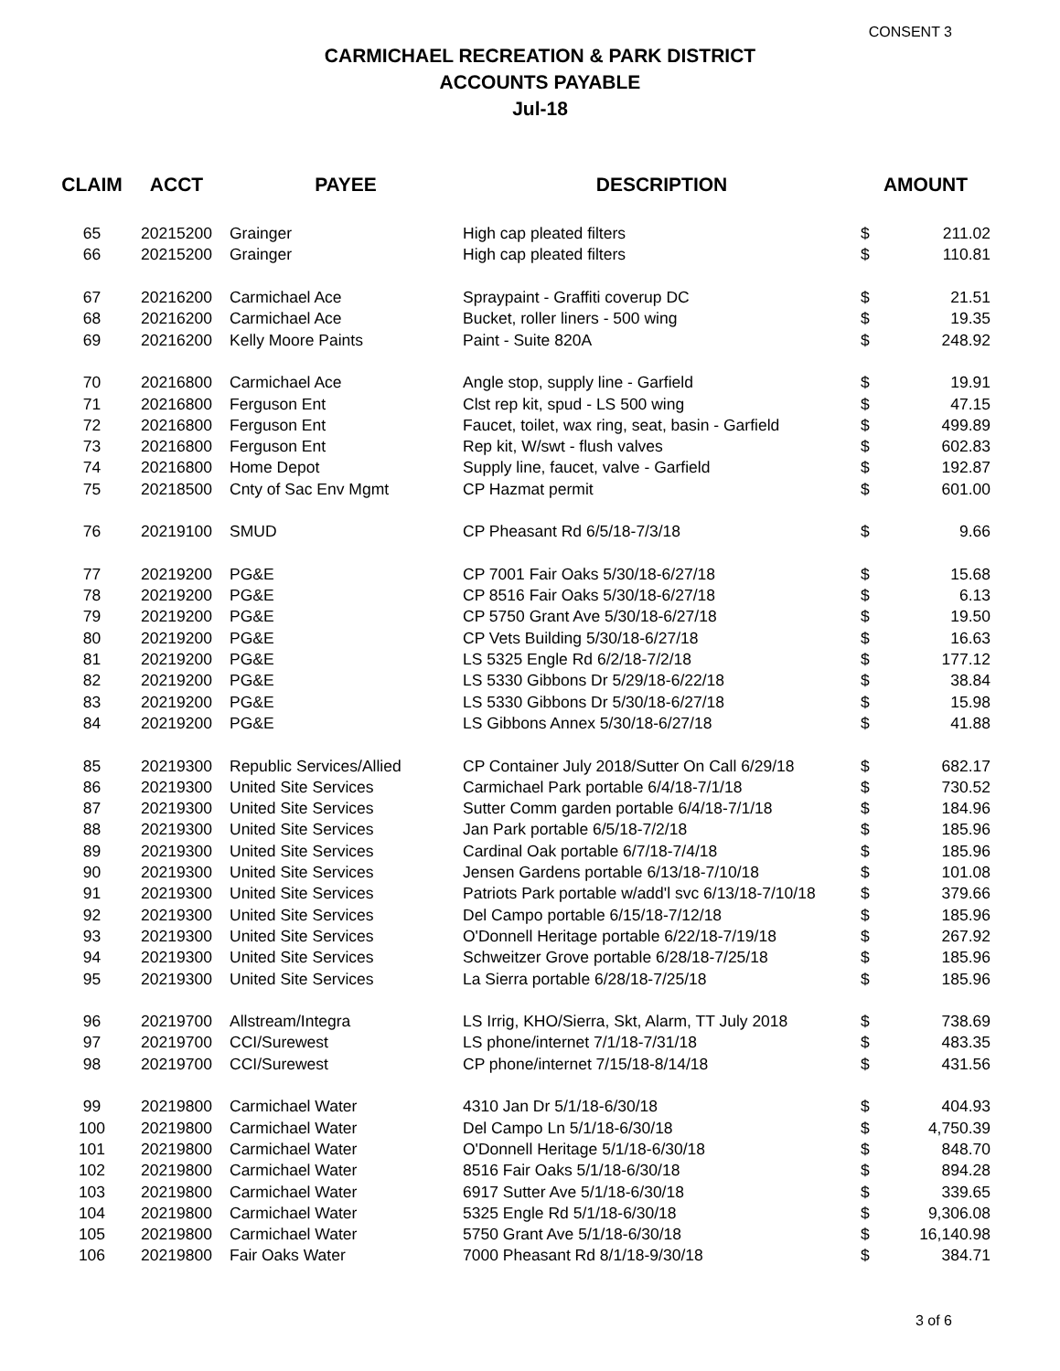CONSENT 3
CARMICHAEL RECREATION & PARK DISTRICT
ACCOUNTS PAYABLE
Jul-18
| CLAIM | ACCT | PAYEE | DESCRIPTION | AMOUNT | |
| --- | --- | --- | --- | --- | --- |
| 65 | 20215200 | Grainger | High cap pleated filters | $ | 211.02 |
| 66 | 20215200 | Grainger | High cap pleated filters | $ | 110.81 |
| 67 | 20216200 | Carmichael Ace | Spraypaint - Graffiti coverup DC | $ | 21.51 |
| 68 | 20216200 | Carmichael Ace | Bucket, roller liners - 500 wing | $ | 19.35 |
| 69 | 20216200 | Kelly Moore Paints | Paint - Suite 820A | $ | 248.92 |
| 70 | 20216800 | Carmichael Ace | Angle stop, supply line - Garfield | $ | 19.91 |
| 71 | 20216800 | Ferguson Ent | Clst rep kit, spud - LS 500 wing | $ | 47.15 |
| 72 | 20216800 | Ferguson Ent | Faucet, toilet, wax ring, seat, basin - Garfield | $ | 499.89 |
| 73 | 20216800 | Ferguson Ent | Rep kit, W/swt - flush valves | $ | 602.83 |
| 74 | 20216800 | Home Depot | Supply line, faucet, valve - Garfield | $ | 192.87 |
| 75 | 20218500 | Cnty of Sac Env Mgmt | CP Hazmat permit | $ | 601.00 |
| 76 | 20219100 | SMUD | CP Pheasant Rd 6/5/18-7/3/18 | $ | 9.66 |
| 77 | 20219200 | PG&E | CP 7001 Fair Oaks 5/30/18-6/27/18 | $ | 15.68 |
| 78 | 20219200 | PG&E | CP 8516 Fair Oaks 5/30/18-6/27/18 | $ | 6.13 |
| 79 | 20219200 | PG&E | CP 5750 Grant Ave 5/30/18-6/27/18 | $ | 19.50 |
| 80 | 20219200 | PG&E | CP Vets Building 5/30/18-6/27/18 | $ | 16.63 |
| 81 | 20219200 | PG&E | LS 5325 Engle Rd 6/2/18-7/2/18 | $ | 177.12 |
| 82 | 20219200 | PG&E | LS 5330 Gibbons Dr 5/29/18-6/22/18 | $ | 38.84 |
| 83 | 20219200 | PG&E | LS 5330 Gibbons Dr 5/30/18-6/27/18 | $ | 15.98 |
| 84 | 20219200 | PG&E | LS Gibbons Annex 5/30/18-6/27/18 | $ | 41.88 |
| 85 | 20219300 | Republic Services/Allied | CP Container July 2018/Sutter On Call 6/29/18 | $ | 682.17 |
| 86 | 20219300 | United Site Services | Carmichael Park portable 6/4/18-7/1/18 | $ | 730.52 |
| 87 | 20219300 | United Site Services | Sutter Comm garden portable 6/4/18-7/1/18 | $ | 184.96 |
| 88 | 20219300 | United Site Services | Jan Park portable 6/5/18-7/2/18 | $ | 185.96 |
| 89 | 20219300 | United Site Services | Cardinal Oak portable 6/7/18-7/4/18 | $ | 185.96 |
| 90 | 20219300 | United Site Services | Jensen Gardens portable 6/13/18-7/10/18 | $ | 101.08 |
| 91 | 20219300 | United Site Services | Patriots Park portable w/add'l svc 6/13/18-7/10/18 | $ | 379.66 |
| 92 | 20219300 | United Site Services | Del Campo portable 6/15/18-7/12/18 | $ | 185.96 |
| 93 | 20219300 | United Site Services | O'Donnell Heritage portable 6/22/18-7/19/18 | $ | 267.92 |
| 94 | 20219300 | United Site Services | Schweitzer Grove portable 6/28/18-7/25/18 | $ | 185.96 |
| 95 | 20219300 | United Site Services | La Sierra portable 6/28/18-7/25/18 | $ | 185.96 |
| 96 | 20219700 | Allstream/Integra | LS Irrig, KHO/Sierra, Skt, Alarm, TT July 2018 | $ | 738.69 |
| 97 | 20219700 | CCI/Surewest | LS phone/internet 7/1/18-7/31/18 | $ | 483.35 |
| 98 | 20219700 | CCI/Surewest | CP phone/internet 7/15/18-8/14/18 | $ | 431.56 |
| 99 | 20219800 | Carmichael Water | 4310 Jan Dr 5/1/18-6/30/18 | $ | 404.93 |
| 100 | 20219800 | Carmichael Water | Del Campo Ln 5/1/18-6/30/18 | $ | 4,750.39 |
| 101 | 20219800 | Carmichael Water | O'Donnell Heritage 5/1/18-6/30/18 | $ | 848.70 |
| 102 | 20219800 | Carmichael Water | 8516 Fair Oaks 5/1/18-6/30/18 | $ | 894.28 |
| 103 | 20219800 | Carmichael Water | 6917 Sutter Ave 5/1/18-6/30/18 | $ | 339.65 |
| 104 | 20219800 | Carmichael Water | 5325 Engle Rd 5/1/18-6/30/18 | $ | 9,306.08 |
| 105 | 20219800 | Carmichael Water | 5750 Grant Ave 5/1/18-6/30/18 | $ | 16,140.98 |
| 106 | 20219800 | Fair Oaks Water | 7000 Pheasant Rd 8/1/18-9/30/18 | $ | 384.71 |
3 of 6